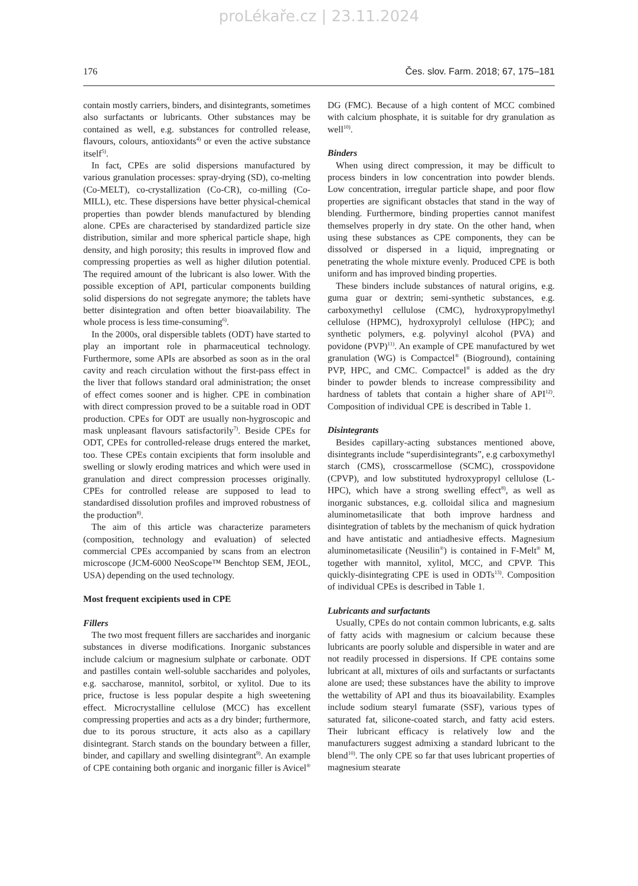proLékaře.cz | 23.11.2024
176 Čes. slov. Farm. 2018; 67, 175–181
contain mostly carriers, binders, and disintegrants, sometimes also surfactants or lubricants. Other substances may be contained as well, e.g. substances for controlled release, flavours, colours, antioxidants<sup>4)</sup> or even the active substance itself<sup>5)</sup>.
In fact, CPEs are solid dispersions manufactured by various granulation processes: spray-drying (SD), co-melting (Co-MELT), co-crystallization (Co-CR), co-milling (Co-MILL), etc. These dispersions have better physical-chemical properties than powder blends manufactured by blending alone. CPEs are characterised by standardized particle size distribution, similar and more spherical particle shape, high density, and high porosity; this results in improved flow and compressing properties as well as higher dilution potential. The required amount of the lubricant is also lower. With the possible exception of API, particular components building solid dispersions do not segregate anymore; the tablets have better disintegration and often better bioavailability. The whole process is less time-consuming<sup>6)</sup>.
In the 2000s, oral dispersible tablets (ODT) have started to play an important role in pharmaceutical technology. Furthermore, some APIs are absorbed as soon as in the oral cavity and reach circulation without the first-pass effect in the liver that follows standard oral administration; the onset of effect comes sooner and is higher. CPE in combination with direct compression proved to be a suitable road in ODT production. CPEs for ODT are usually non-hygroscopic and mask unpleasant flavours satisfactorily<sup>7)</sup>. Beside CPEs for ODT, CPEs for controlled-release drugs entered the market, too. These CPEs contain excipients that form insoluble and swelling or slowly eroding matrices and which were used in granulation and direct compression processes originally. CPEs for controlled release are supposed to lead to standardised dissolution profiles and improved robustness of the production<sup>8)</sup>.
The aim of this article was characterize parameters (composition, technology and evaluation) of selected commercial CPEs accompanied by scans from an electron microscope (JCM-6000 NeoScope™ Benchtop SEM, JEOL, USA) depending on the used technology.
Most frequent excipients used in CPE
Fillers
The two most frequent fillers are saccharides and inorganic substances in diverse modifications. Inorganic substances include calcium or magnesium sulphate or carbonate. ODT and pastilles contain well-soluble saccharides and polyoles, e.g. saccharose, mannitol, sorbitol, or xylitol. Due to its price, fructose is less popular despite a high sweetening effect. Microcrystalline cellulose (MCC) has excellent compressing properties and acts as a dry binder; furthermore, due to its porous structure, it acts also as a capillary disintegrant. Starch stands on the boundary between a filler, binder, and capillary and swelling disintegrant<sup>9)</sup>. An example of CPE containing both organic and inorganic filler is Avicel<sup>®</sup> DG (FMC). Because of a high content of MCC combined with calcium phosphate, it is suitable for dry granulation as well<sup>10)</sup>.
Binders
When using direct compression, it may be difficult to process binders in low concentration into powder blends. Low concentration, irregular particle shape, and poor flow properties are significant obstacles that stand in the way of blending. Furthermore, binding properties cannot manifest themselves properly in dry state. On the other hand, when using these substances as CPE components, they can be dissolved or dispersed in a liquid, impregnating or penetrating the whole mixture evenly. Produced CPE is both uniform and has improved binding properties.
These binders include substances of natural origins, e.g. guma guar or dextrin; semi-synthetic substances, e.g. carboxymethyl cellulose (CMC), hydroxypropylmethyl cellulose (HPMC), hydroxyprolyl cellulose (HPC); and synthetic polymers, e.g. polyvinyl alcohol (PVA) and povidone (PVP)<sup>11)</sup>. An example of CPE manufactured by wet granulation (WG) is Compactcel<sup>®</sup> (Bioground), containing PVP, HPC, and CMC. Compactcel<sup>®</sup> is added as the dry binder to powder blends to increase compressibility and hardness of tablets that contain a higher share of API<sup>12)</sup>. Composition of individual CPE is described in Table 1.
Disintegrants
Besides capillary-acting substances mentioned above, disintegrants include “superdisintegrants”, e.g carboxymethyl starch (CMS), crosscarmellose (SCMC), crosspovidone (CPVP), and low substituted hydroxypropyl cellulose (L-HPC), which have a strong swelling effect<sup>8)</sup>, as well as inorganic substances, e.g. colloidal silica and magnesium aluminometasilicate that both improve hardness and disintegration of tablets by the mechanism of quick hydration and have antistatic and antiadhesive effects. Magnesium aluminometasilicate (Neusilin<sup>®</sup>) is contained in F-Melt<sup>®</sup> M, together with mannitol, xylitol, MCC, and CPVP. This quickly-disintegrating CPE is used in ODTs<sup>13)</sup>. Composition of individual CPEs is described in Table 1.
Lubricants and surfactants
Usually, CPEs do not contain common lubricants, e.g. salts of fatty acids with magnesium or calcium because these lubricants are poorly soluble and dispersible in water and are not readily processed in dispersions. If CPE contains some lubricant at all, mixtures of oils and surfactants or surfactants alone are used; these substances have the ability to improve the wettability of API and thus its bioavailability. Examples include sodium stearyl fumarate (SSF), various types of saturated fat, silicone-coated starch, and fatty acid esters. Their lubricant efficacy is relatively low and the manufacturers suggest admixing a standard lubricant to the blend<sup>10)</sup>. The only CPE so far that uses lubricant properties of magnesium stearate